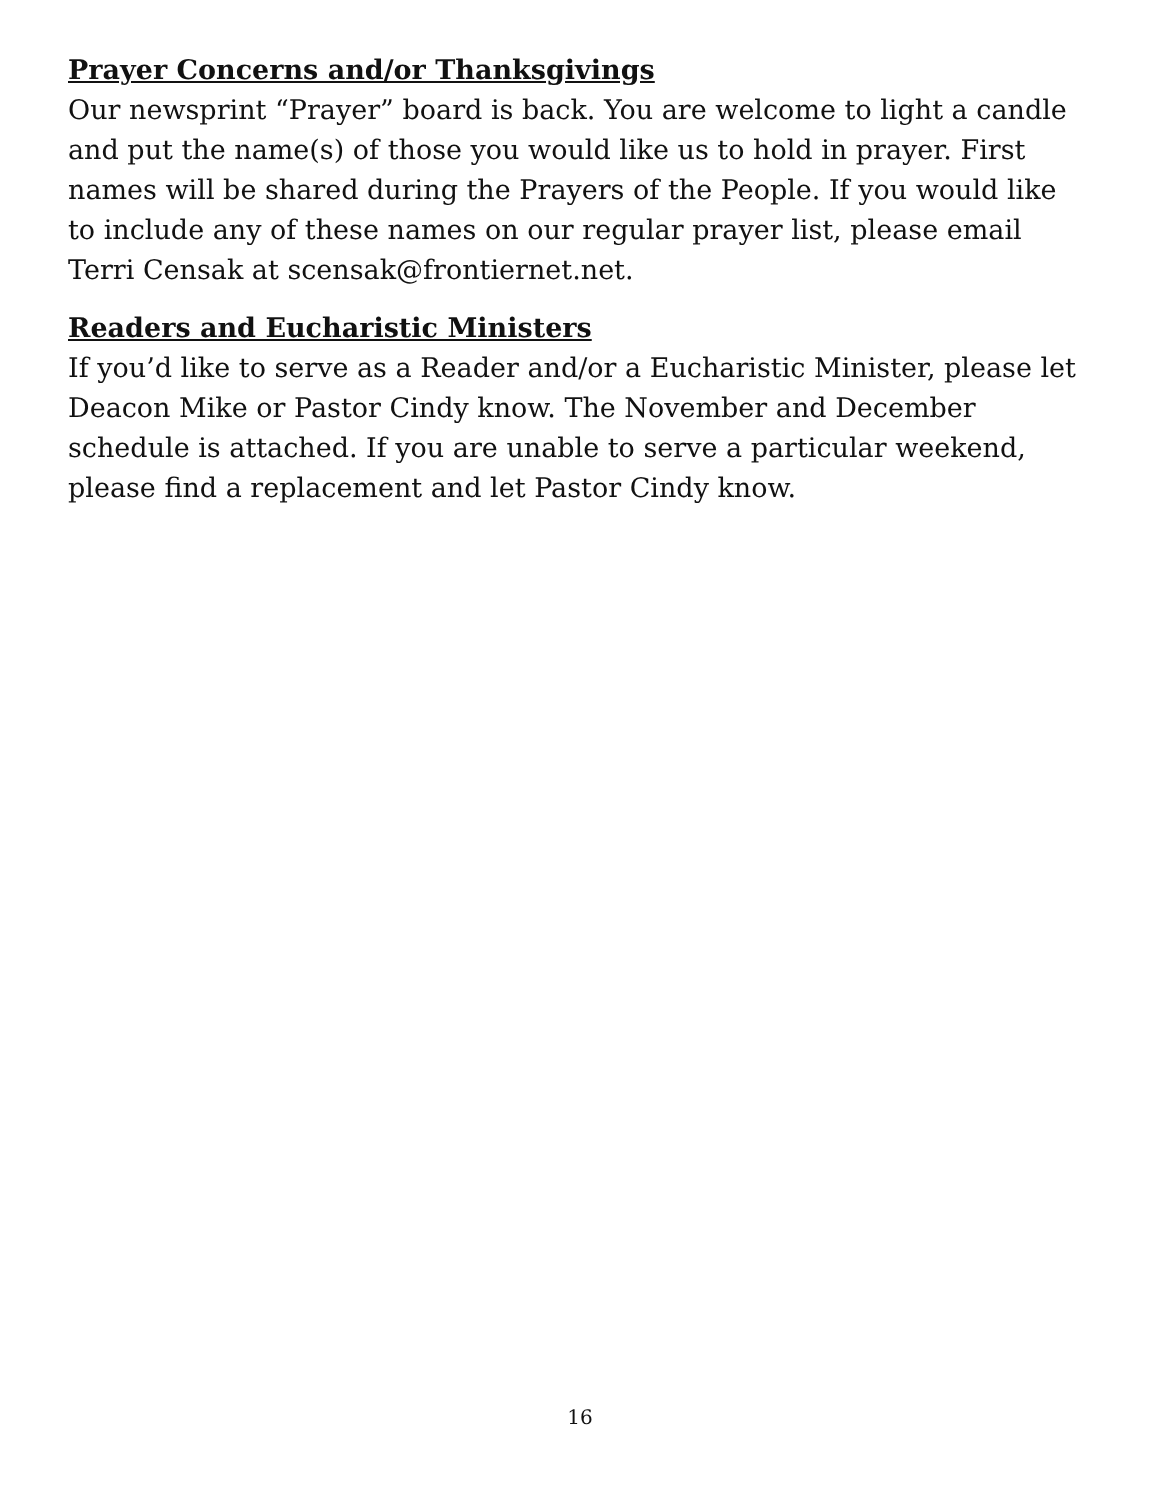Prayer Concerns and/or Thanksgivings
Our newsprint “Prayer” board is back. You are welcome to light a candle and put the name(s) of those you would like us to hold in prayer. First names will be shared during the Prayers of the People. If you would like to include any of these names on our regular prayer list, please email Terri Censak at scensak@frontiernet.net.
Readers and Eucharistic Ministers
If you’d like to serve as a Reader and/or a Eucharistic Minister, please let Deacon Mike or Pastor Cindy know. The November and December schedule is attached. If you are unable to serve a particular weekend, please find a replacement and let Pastor Cindy know.
16